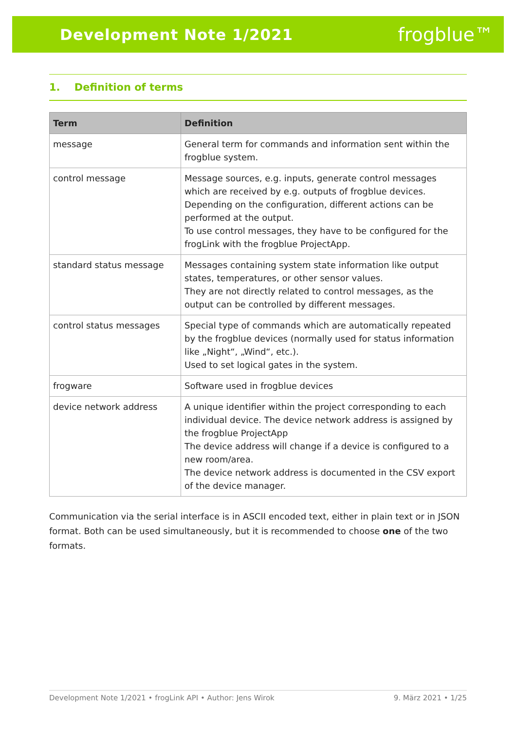Development Note 1/2021 frogblue™
1. Definition of terms
| Term | Definition |
| --- | --- |
| message | General term for commands and information sent within the frogblue system. |
| control message | Message sources, e.g. inputs, generate control messages which are received by e.g. outputs of frogblue devices. Depending on the configuration, different actions can be performed at the output. To use control messages, they have to be configured for the frogLink with the frogblue ProjectApp. |
| standard status message | Messages containing system state information like output states, temperatures, or other sensor values. They are not directly related to control messages, as the output can be controlled by different messages. |
| control status messages | Special type of commands which are automatically repeated by the frogblue devices (normally used for status information like „Night“, „Wind“, etc.). Used to set logical gates in the system. |
| frogware | Software used in frogblue devices |
| device network address | A unique identifier within the project corresponding to each individual device. The device network address is assigned by the frogblue ProjectApp The device address will change if a device is configured to a new room/area. The device network address is documented in the CSV export of the device manager. |
Communication via the serial interface is in ASCII encoded text, either in plain text or in JSON format. Both can be used simultaneously, but it is recommended to choose one of the two formats.
Development Note 1/2021 • frogLink API • Author: Jens Wirok 9. März 2021 • 1/25